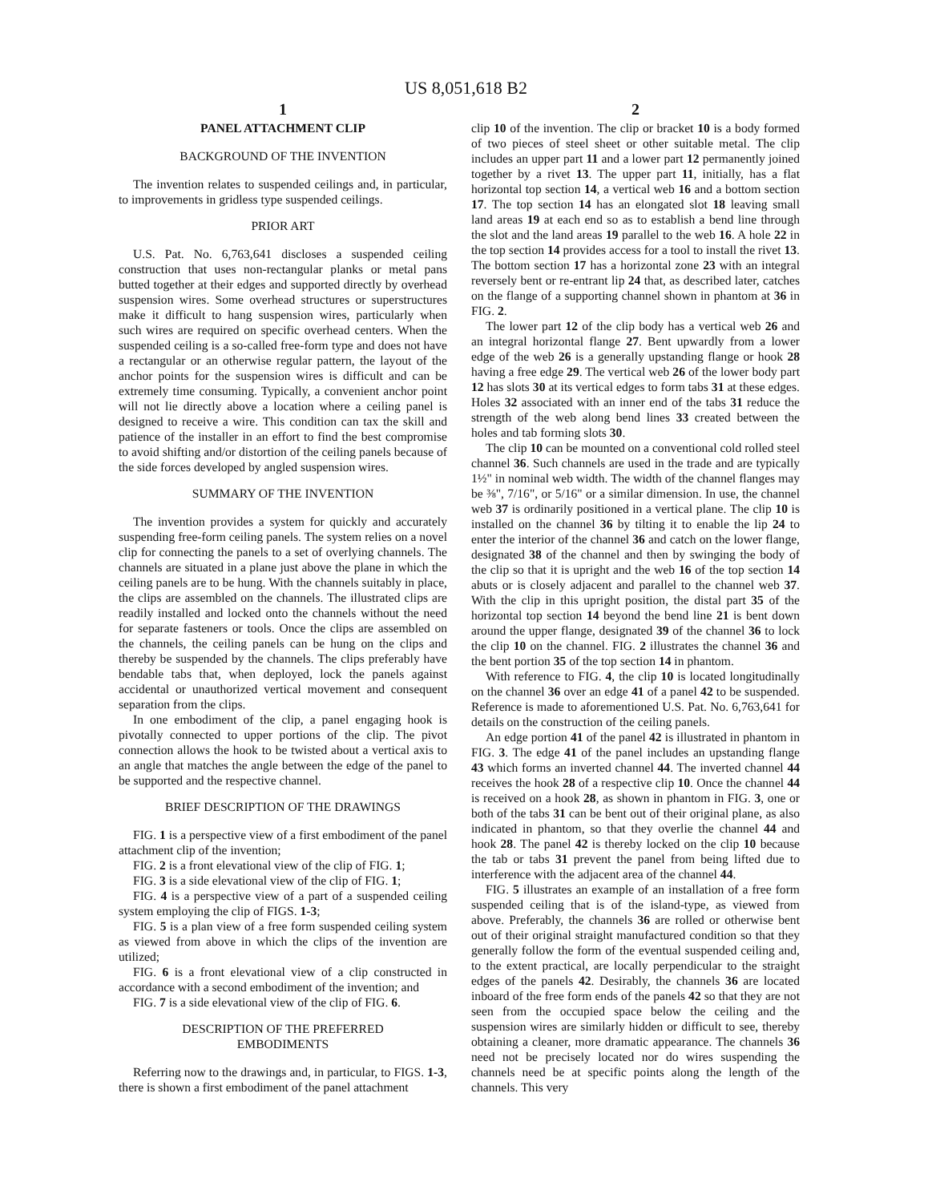US 8,051,618 B2
1
PANEL ATTACHMENT CLIP
BACKGROUND OF THE INVENTION
The invention relates to suspended ceilings and, in particular, to improvements in gridless type suspended ceilings.
PRIOR ART
U.S. Pat. No. 6,763,641 discloses a suspended ceiling construction that uses non-rectangular planks or metal pans butted together at their edges and supported directly by overhead suspension wires. Some overhead structures or superstructures make it difficult to hang suspension wires, particularly when such wires are required on specific overhead centers. When the suspended ceiling is a so-called free-form type and does not have a rectangular or an otherwise regular pattern, the layout of the anchor points for the suspension wires is difficult and can be extremely time consuming. Typically, a convenient anchor point will not lie directly above a location where a ceiling panel is designed to receive a wire. This condition can tax the skill and patience of the installer in an effort to find the best compromise to avoid shifting and/or distortion of the ceiling panels because of the side forces developed by angled suspension wires.
SUMMARY OF THE INVENTION
The invention provides a system for quickly and accurately suspending free-form ceiling panels. The system relies on a novel clip for connecting the panels to a set of overlying channels. The channels are situated in a plane just above the plane in which the ceiling panels are to be hung. With the channels suitably in place, the clips are assembled on the channels. The illustrated clips are readily installed and locked onto the channels without the need for separate fasteners or tools. Once the clips are assembled on the channels, the ceiling panels can be hung on the clips and thereby be suspended by the channels. The clips preferably have bendable tabs that, when deployed, lock the panels against accidental or unauthorized vertical movement and consequent separation from the clips.
In one embodiment of the clip, a panel engaging hook is pivotally connected to upper portions of the clip. The pivot connection allows the hook to be twisted about a vertical axis to an angle that matches the angle between the edge of the panel to be supported and the respective channel.
BRIEF DESCRIPTION OF THE DRAWINGS
FIG. 1 is a perspective view of a first embodiment of the panel attachment clip of the invention;
FIG. 2 is a front elevational view of the clip of FIG. 1;
FIG. 3 is a side elevational view of the clip of FIG. 1;
FIG. 4 is a perspective view of a part of a suspended ceiling system employing the clip of FIGS. 1-3;
FIG. 5 is a plan view of a free form suspended ceiling system as viewed from above in which the clips of the invention are utilized;
FIG. 6 is a front elevational view of a clip constructed in accordance with a second embodiment of the invention; and
FIG. 7 is a side elevational view of the clip of FIG. 6.
DESCRIPTION OF THE PREFERRED
EMBODIMENTS
Referring now to the drawings and, in particular, to FIGS. 1-3, there is shown a first embodiment of the panel attachment
2
clip 10 of the invention. The clip or bracket 10 is a body formed of two pieces of steel sheet or other suitable metal. The clip includes an upper part 11 and a lower part 12 permanently joined together by a rivet 13. The upper part 11, initially, has a flat horizontal top section 14, a vertical web 16 and a bottom section 17. The top section 14 has an elongated slot 18 leaving small land areas 19 at each end so as to establish a bend line through the slot and the land areas 19 parallel to the web 16. A hole 22 in the top section 14 provides access for a tool to install the rivet 13. The bottom section 17 has a horizontal zone 23 with an integral reversely bent or re-entrant lip 24 that, as described later, catches on the flange of a supporting channel shown in phantom at 36 in FIG. 2.
The lower part 12 of the clip body has a vertical web 26 and an integral horizontal flange 27. Bent upwardly from a lower edge of the web 26 is a generally upstanding flange or hook 28 having a free edge 29. The vertical web 26 of the lower body part 12 has slots 30 at its vertical edges to form tabs 31 at these edges. Holes 32 associated with an inner end of the tabs 31 reduce the strength of the web along bend lines 33 created between the holes and tab forming slots 30.
The clip 10 can be mounted on a conventional cold rolled steel channel 36. Such channels are used in the trade and are typically 1½" in nominal web width. The width of the channel flanges may be ⅜", 7/16", or 5/16" or a similar dimension. In use, the channel web 37 is ordinarily positioned in a vertical plane. The clip 10 is installed on the channel 36 by tilting it to enable the lip 24 to enter the interior of the channel 36 and catch on the lower flange, designated 38 of the channel and then by swinging the body of the clip so that it is upright and the web 16 of the top section 14 abuts or is closely adjacent and parallel to the channel web 37. With the clip in this upright position, the distal part 35 of the horizontal top section 14 beyond the bend line 21 is bent down around the upper flange, designated 39 of the channel 36 to lock the clip 10 on the channel. FIG. 2 illustrates the channel 36 and the bent portion 35 of the top section 14 in phantom.
With reference to FIG. 4, the clip 10 is located longitudinally on the channel 36 over an edge 41 of a panel 42 to be suspended. Reference is made to aforementioned U.S. Pat. No. 6,763,641 for details on the construction of the ceiling panels.
An edge portion 41 of the panel 42 is illustrated in phantom in FIG. 3. The edge 41 of the panel includes an upstanding flange 43 which forms an inverted channel 44. The inverted channel 44 receives the hook 28 of a respective clip 10. Once the channel 44 is received on a hook 28, as shown in phantom in FIG. 3, one or both of the tabs 31 can be bent out of their original plane, as also indicated in phantom, so that they overlie the channel 44 and hook 28. The panel 42 is thereby locked on the clip 10 because the tab or tabs 31 prevent the panel from being lifted due to interference with the adjacent area of the channel 44.
FIG. 5 illustrates an example of an installation of a free form suspended ceiling that is of the island-type, as viewed from above. Preferably, the channels 36 are rolled or otherwise bent out of their original straight manufactured condition so that they generally follow the form of the eventual suspended ceiling and, to the extent practical, are locally perpendicular to the straight edges of the panels 42. Desirably, the channels 36 are located inboard of the free form ends of the panels 42 so that they are not seen from the occupied space below the ceiling and the suspension wires are similarly hidden or difficult to see, thereby obtaining a cleaner, more dramatic appearance. The channels 36 need not be precisely located nor do wires suspending the channels need be at specific points along the length of the channels. This very